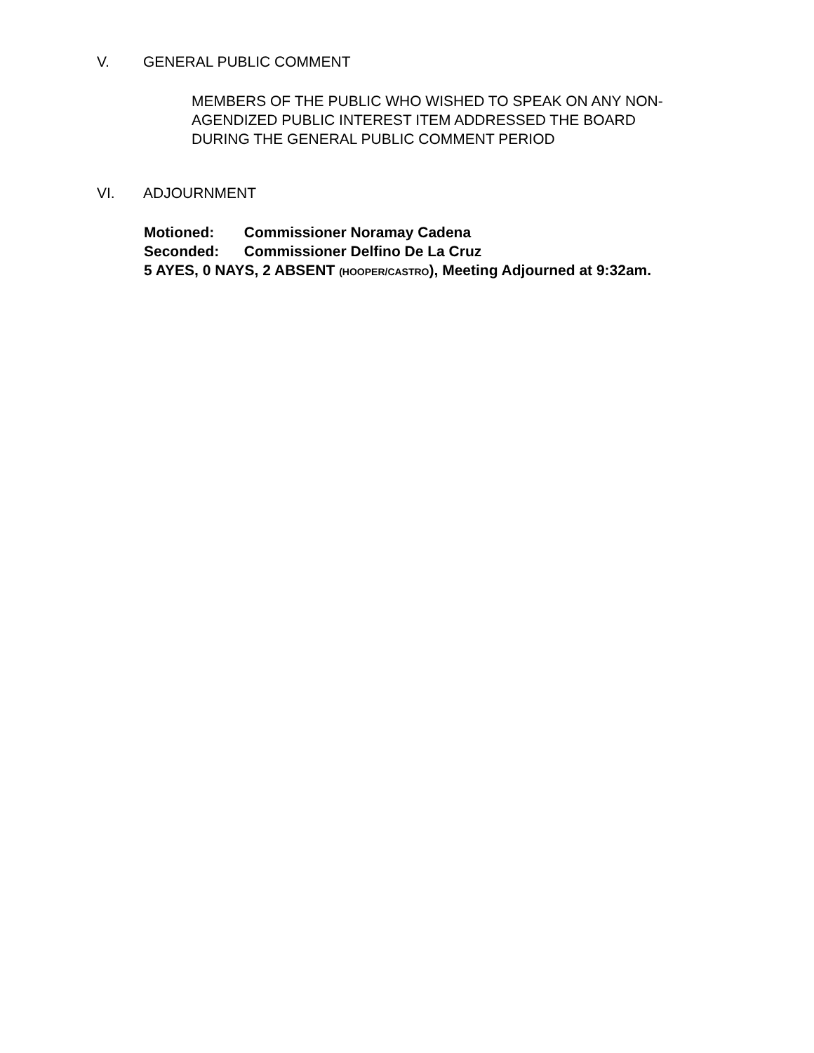V. GENERAL PUBLIC COMMENT
MEMBERS OF THE PUBLIC WHO WISHED TO SPEAK ON ANY NON-
AGENDIZED PUBLIC INTEREST ITEM ADDRESSED THE BOARD
DURING THE GENERAL PUBLIC COMMENT PERIOD
VI. ADJOURNMENT
Motioned: Commissioner Noramay Cadena
Seconded: Commissioner Delfino De La Cruz
5 AYES, 0 NAYS, 2 ABSENT (HOOPER/CASTRO), Meeting Adjourned at 9:32am.